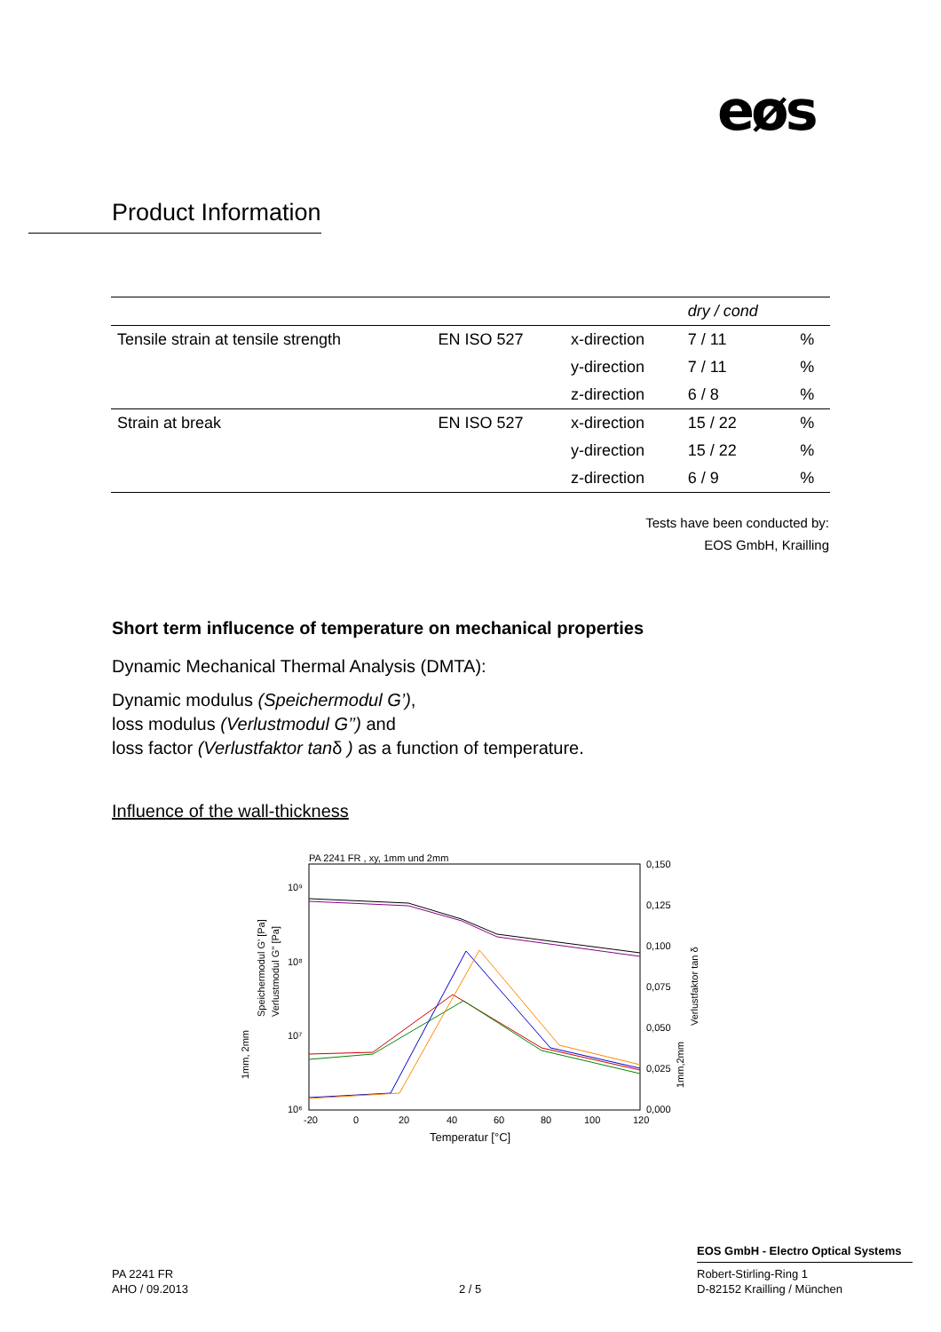eøs
Product Information
| | | | dry / cond | |
| --- | --- | --- | --- | --- |
| Tensile strain at tensile strength | EN ISO 527 | x-direction | 7 / 11 | % |
| | | y-direction | 7 / 11 | % |
| | | z-direction | 6 / 8 | % |
| Strain at break | EN ISO 527 | x-direction | 15 / 22 | % |
| | | y-direction | 15 / 22 | % |
| | | z-direction | 6 / 9 | % |
Tests have been conducted by:
EOS GmbH, Krailling
Short term influcence of temperature on mechanical properties
Dynamic Mechanical Thermal Analysis (DMTA):
Dynamic modulus (Speichermodul G’),
loss modulus (Verlustmodul G’’) and
loss factor (Verlustfaktor tanδ ) as a function of temperature.
Influence of the wall-thickness
PA 2241 FR , xy, 1mm und 2mm
10⁹
10⁸
10⁷
10⁶
-20
0
20
40
60
80
100
120
0,150
0,125
0,100
0,075
0,050
0,025
0,000
Temperatur [°C]
Speichermodul G' [Pa]
Verlustmodul G'' [Pa]
1mm, 2mm
Verlustfaktor tan δ
1mm,2mm
EOS GmbH - Electro Optical Systems
PA 2241 FR
AHO / 09.2013
2 / 5
Robert-Stirling-Ring 1
D-82152 Krailling / München